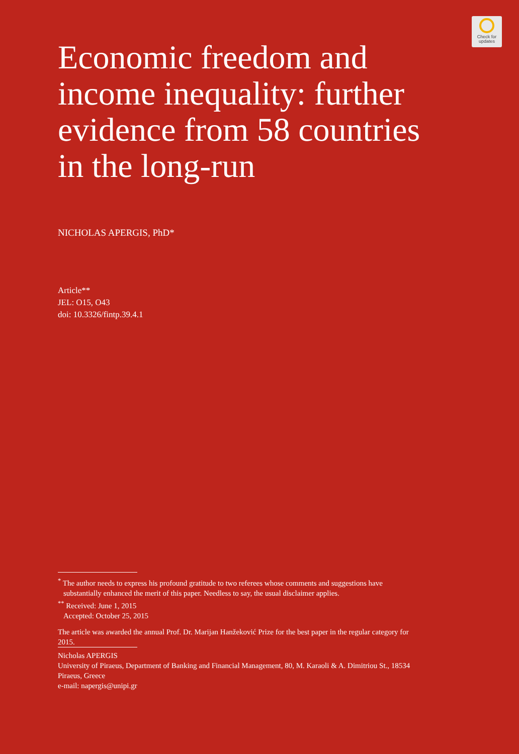Check for
updates
Economic freedom and income inequality: further evidence from 58 countries in the long-run
NICHOLAS APERGIS, PhD*
Article**
JEL: O15, O43
doi: 10.3326/fintp.39.4.1
<sup>*</sup> The author needs to express his profound gratitude to two referees whose comments and suggestions have
substantially enhanced the merit of this paper. Needless to say, the usual disclaimer applies.
<sup>**</sup> Received: June 1, 2015
Accepted: October 25, 2015
The article was awarded the annual Prof. Dr. Marijan Hanžeković Prize for the best paper in the regular category for 2015.
Nicholas APERGIS
University of Piraeus, Department of Banking and Financial Management, 80, M. Karaoli & A. Dimitriou St., 18534 Piraeus, Greece
e-mail: napergis@unipi.gr